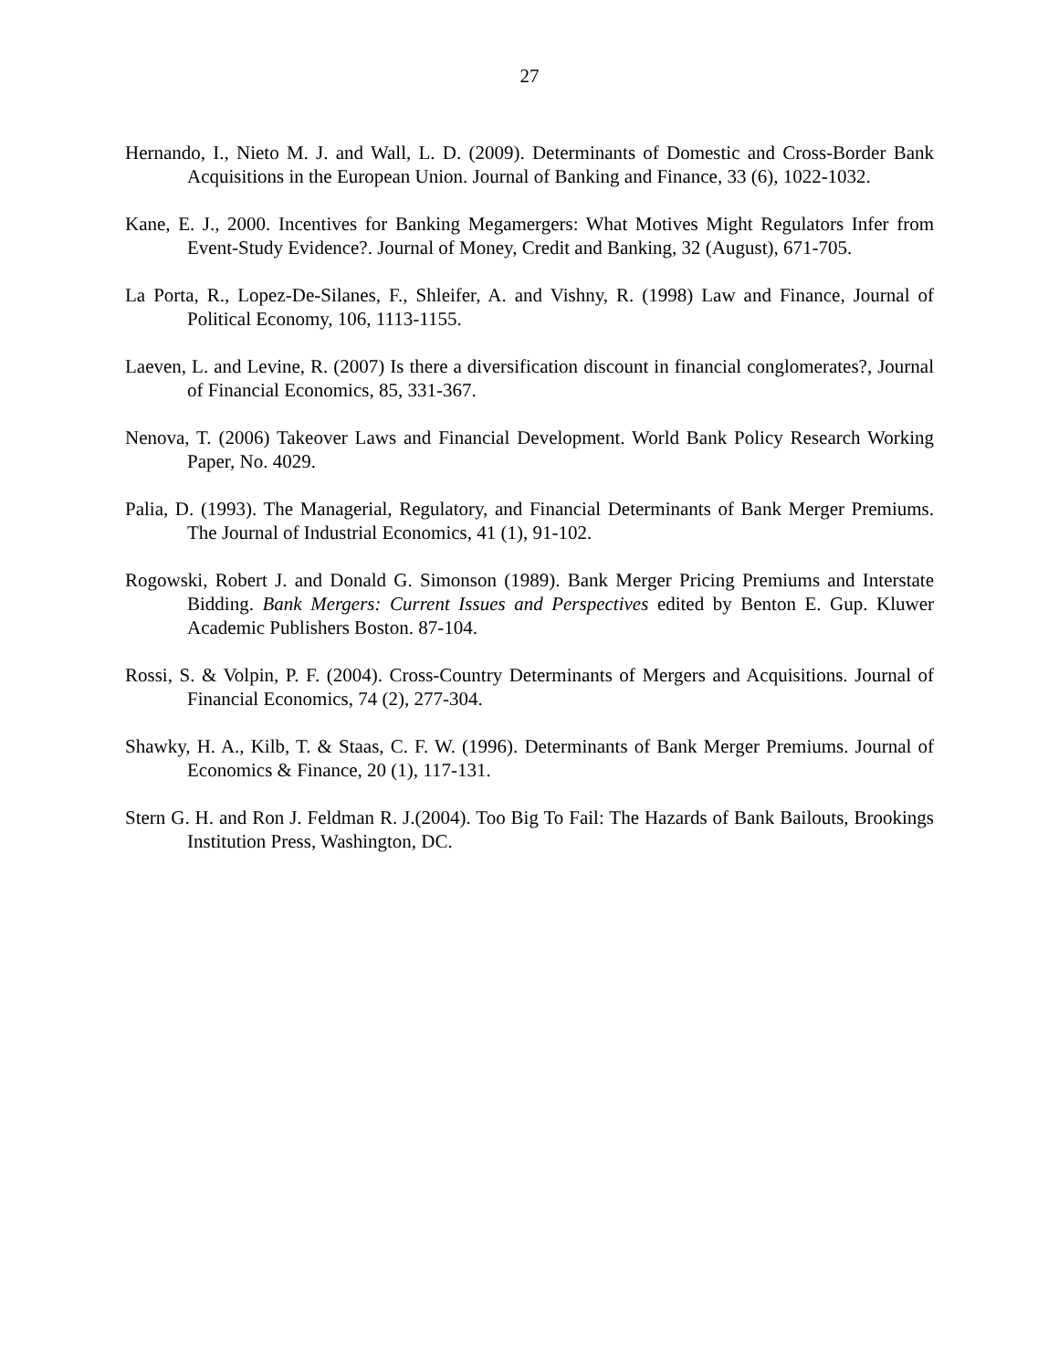27
Hernando, I., Nieto M. J. and Wall, L. D. (2009). Determinants of Domestic and Cross-Border Bank Acquisitions in the European Union. Journal of Banking and Finance, 33 (6), 1022-1032.
Kane, E. J., 2000. Incentives for Banking Megamergers: What Motives Might Regulators Infer from Event-Study Evidence?. Journal of Money, Credit and Banking, 32 (August), 671-705.
La Porta, R., Lopez-De-Silanes, F., Shleifer, A. and Vishny, R. (1998) Law and Finance, Journal of Political Economy, 106, 1113-1155.
Laeven, L. and Levine, R. (2007) Is there a diversification discount in financial conglomerates?, Journal of Financial Economics, 85, 331-367.
Nenova, T. (2006) Takeover Laws and Financial Development. World Bank Policy Research Working Paper, No. 4029.
Palia, D. (1993). The Managerial, Regulatory, and Financial Determinants of Bank Merger Premiums. The Journal of Industrial Economics, 41 (1), 91-102.
Rogowski, Robert J. and Donald G. Simonson (1989). Bank Merger Pricing Premiums and Interstate Bidding. Bank Mergers: Current Issues and Perspectives edited by Benton E. Gup. Kluwer Academic Publishers Boston. 87-104.
Rossi, S. & Volpin, P. F. (2004). Cross-Country Determinants of Mergers and Acquisitions. Journal of Financial Economics, 74 (2), 277-304.
Shawky, H. A., Kilb, T. & Staas, C. F. W. (1996). Determinants of Bank Merger Premiums. Journal of Economics & Finance, 20 (1), 117-131.
Stern G. H. and Ron J. Feldman R. J.(2004). Too Big To Fail: The Hazards of Bank Bailouts, Brookings Institution Press, Washington, DC.